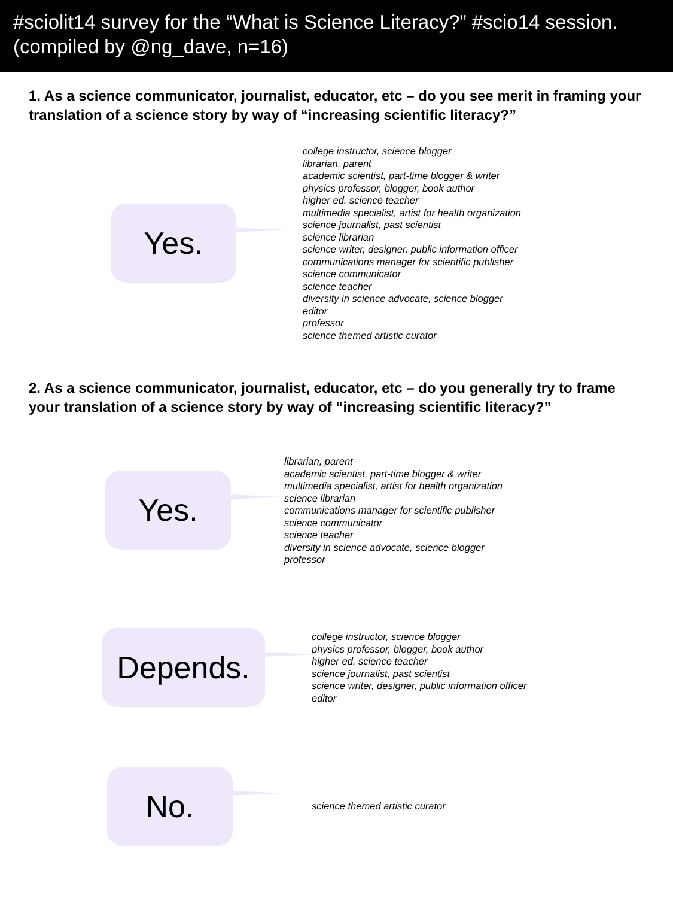#sciolit14 survey for the “What is Science Literacy?” #scio14 session.
(compiled by @ng_dave, n=16)
1. As a science communicator, journalist, educator, etc – do you see merit in framing your translation of a science story by way of “increasing scientific literacy?”
Yes.
college instructor, science blogger
librarian, parent
academic scientist, part-time blogger & writer
physics professor, blogger, book author
higher ed. science teacher
multimedia specialist, artist for health organization
science journalist, past scientist
science librarian
science writer, designer, public information officer
communications manager for scientific publisher
science communicator
science teacher
diversity in science advocate, science blogger
editor
professor
science themed artistic curator
2. As a science communicator, journalist, educator, etc – do you generally try to frame your translation of a science story by way of “increasing scientific literacy?”
Yes.
librarian, parent
academic scientist, part-time blogger & writer
multimedia specialist, artist for health organization
science librarian
communications manager for scientific publisher
science communicator
science teacher
diversity in science advocate, science blogger
professor
Depends.
college instructor, science blogger
physics professor, blogger, book author
higher ed. science teacher
science journalist, past scientist
science writer, designer, public information officer
editor
No.
science themed artistic curator